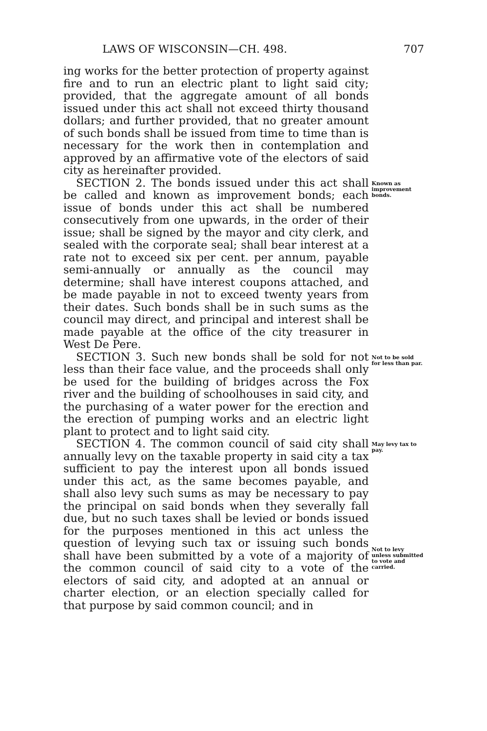LAWS OF WISCONSIN—CH. 498. 707
ing works for the better protection of property against fire and to run an electric plant to light said city; provided, that the aggregate amount of all bonds issued under this act shall not exceed thirty thousand dollars; and further provided, that no greater amount of such bonds shall be issued from time to time than is necessary for the work then in contemplation and approved by an affirmative vote of the electors of said city as hereinafter provided.
SECTION 2. The bonds issued under this act shall be called and known as improvement bonds; each issue of bonds under this act shall be numbered consecutively from one upwards, in the order of their issue; shall be signed by the mayor and city clerk, and sealed with the corporate seal; shall bear interest at a rate not to exceed six per cent. per annum, payable semi-annually or annually as the council may determine; shall have interest coupons attached, and be made payable in not to exceed twenty years from their dates. Such bonds shall be in such sums as the council may direct, and principal and interest shall be made payable at the office of the city treasurer in West De Pere.
Known as improvement bonds.
SECTION 3. Such new bonds shall be sold for not less than their face value, and the proceeds shall only be used for the building of bridges across the Fox river and the building of schoolhouses in said city, and the purchasing of a water power for the erection and the erection of pumping works and an electric light plant to protect and to light said city.
Not to be sold for less than par.
SECTION 4. The common council of said city shall annually levy on the taxable property in said city a tax sufficient to pay the interest upon all bonds issued under this act, as the same becomes payable, and shall also levy such sums as may be necessary to pay the principal on said bonds when they severally fall due, but no such taxes shall be levied or bonds issued for the purposes mentioned in this act unless the question of levying such tax or issuing such bonds shall have been submitted by a vote of a majority of the common council of said city to a vote of the electors of said city, and adopted at an annual or charter election, or an election specially called for that purpose by said common council; and in
May levy tax to pay.
Not to levy unless submitted to vote and carried.